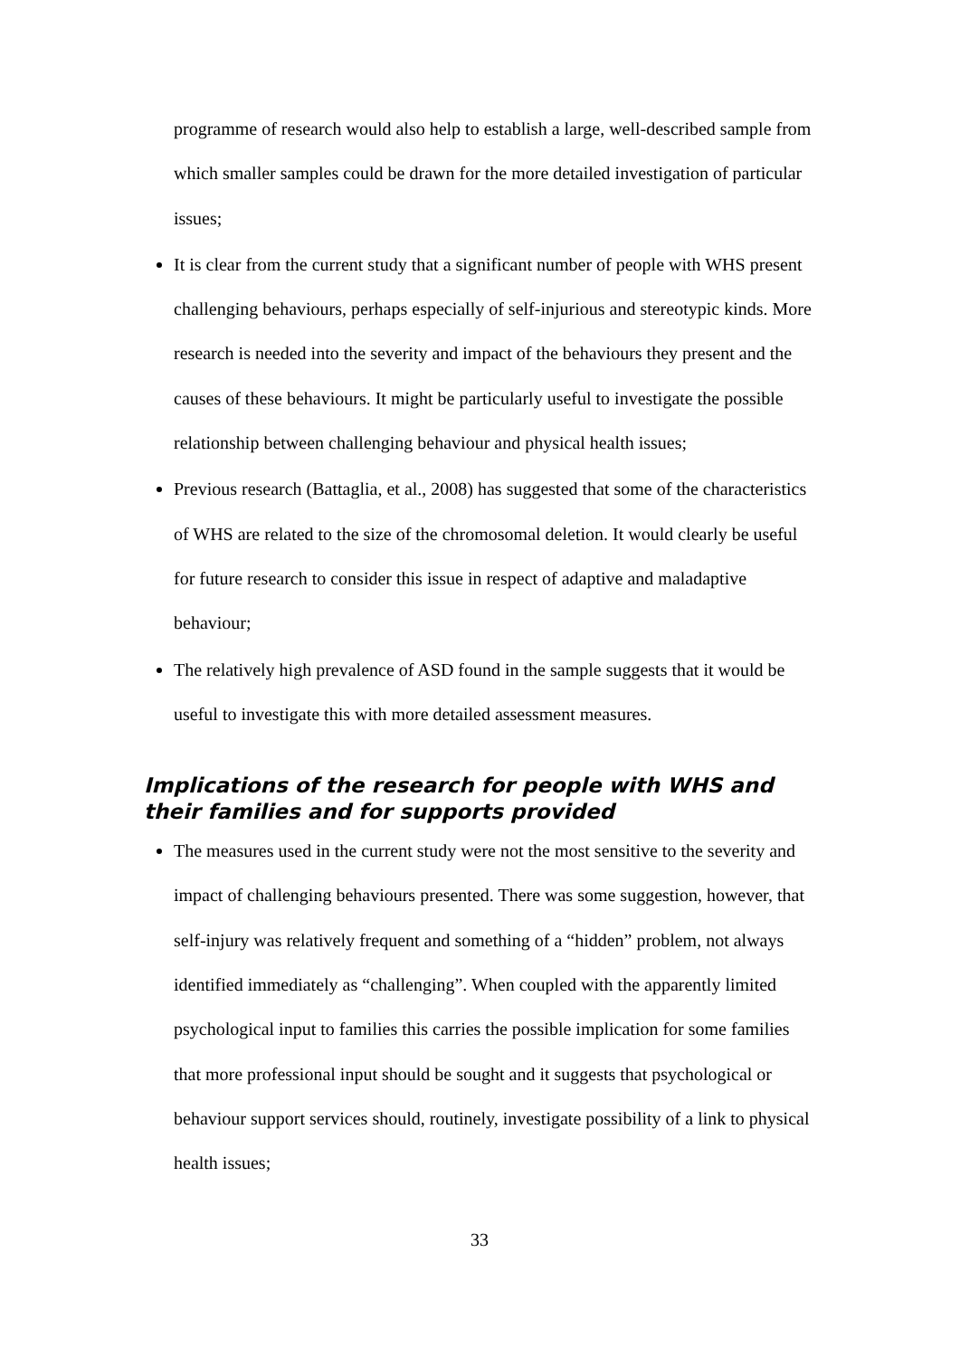programme of research would also help to establish a large, well-described sample from which smaller samples could be drawn for the more detailed investigation of particular issues;
It is clear from the current study that a significant number of people with WHS present challenging behaviours, perhaps especially of self-injurious and stereotypic kinds. More research is needed into the severity and impact of the behaviours they present and the causes of these behaviours. It might be particularly useful to investigate the possible relationship between challenging behaviour and physical health issues;
Previous research (Battaglia, et al., 2008) has suggested that some of the characteristics of WHS are related to the size of the chromosomal deletion. It would clearly be useful for future research to consider this issue in respect of adaptive and maladaptive behaviour;
The relatively high prevalence of ASD found in the sample suggests that it would be useful to investigate this with more detailed assessment measures.
Implications of the research for people with WHS and their families and for supports provided
The measures used in the current study were not the most sensitive to the severity and impact of challenging behaviours presented. There was some suggestion, however, that self-injury was relatively frequent and something of a “hidden” problem, not always identified immediately as “challenging”. When coupled with the apparently limited psychological input to families this carries the possible implication for some families that more professional input should be sought and it suggests that psychological or behaviour support services should, routinely, investigate possibility of a link to physical health issues;
33